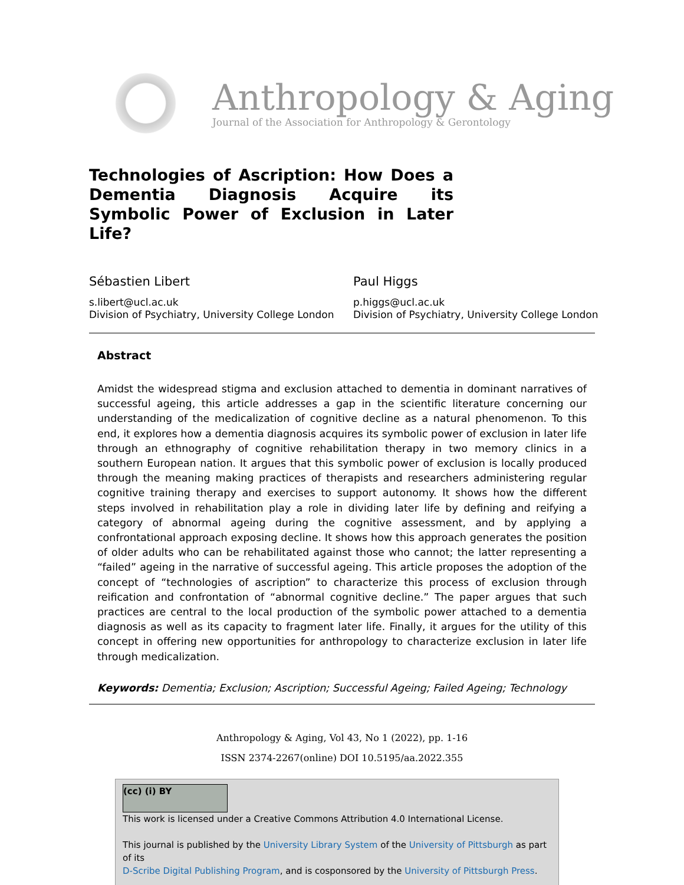Anthropology & Aging
Journal of the Association for Anthropology & Gerontology
Technologies of Ascription: How Does a Dementia Diagnosis Acquire its Symbolic Power of Exclusion in Later Life?
Sébastien Libert
s.libert@ucl.ac.uk
Division of Psychiatry, University College London
Paul Higgs
p.higgs@ucl.ac.uk
Division of Psychiatry, University College London
Abstract
Amidst the widespread stigma and exclusion attached to dementia in dominant narratives of successful ageing, this article addresses a gap in the scientific literature concerning our understanding of the medicalization of cognitive decline as a natural phenomenon. To this end, it explores how a dementia diagnosis acquires its symbolic power of exclusion in later life through an ethnography of cognitive rehabilitation therapy in two memory clinics in a southern European nation. It argues that this symbolic power of exclusion is locally produced through the meaning making practices of therapists and researchers administering regular cognitive training therapy and exercises to support autonomy. It shows how the different steps involved in rehabilitation play a role in dividing later life by defining and reifying a category of abnormal ageing during the cognitive assessment, and by applying a confrontational approach exposing decline. It shows how this approach generates the position of older adults who can be rehabilitated against those who cannot; the latter representing a “failed” ageing in the narrative of successful ageing. This article proposes the adoption of the concept of “technologies of ascription” to characterize this process of exclusion through reification and confrontation of “abnormal cognitive decline.” The paper argues that such practices are central to the local production of the symbolic power attached to a dementia diagnosis as well as its capacity to fragment later life. Finally, it argues for the utility of this concept in offering new opportunities for anthropology to characterize exclusion in later life through medicalization.
Keywords: Dementia; Exclusion; Ascription; Successful Ageing; Failed Ageing; Technology
Anthropology & Aging, Vol 43, No 1 (2022), pp. 1-16
ISSN 2374-2267(online) DOI 10.5195/aa.2022.355
(cc) (i) BY
This work is licensed under a Creative Commons Attribution 4.0 International License.
This journal is published by the University Library System of the University of Pittsburgh as part of its
D-Scribe Digital Publishing Program, and is cosponsored by the University of Pittsburgh Press.